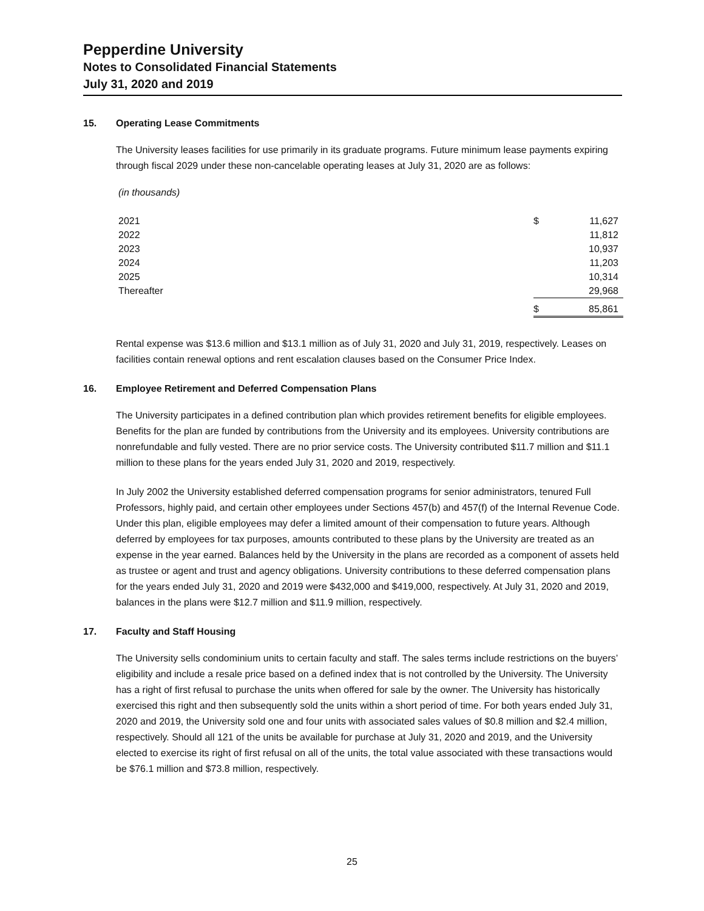Pepperdine University
Notes to Consolidated Financial Statements
July 31, 2020 and 2019
15. Operating Lease Commitments
The University leases facilities for use primarily in its graduate programs. Future minimum lease payments expiring through fiscal 2029 under these non-cancelable operating leases at July 31, 2020 are as follows:
(in thousands)
| 2021 | $ | 11,627 |
| 2022 | | 11,812 |
| 2023 | | 10,937 |
| 2024 | | 11,203 |
| 2025 | | 10,314 |
| Thereafter | | 29,968 |
| | $ | 85,861 |
Rental expense was $13.6 million and $13.1 million as of July 31, 2020 and July 31, 2019, respectively. Leases on facilities contain renewal options and rent escalation clauses based on the Consumer Price Index.
16. Employee Retirement and Deferred Compensation Plans
The University participates in a defined contribution plan which provides retirement benefits for eligible employees. Benefits for the plan are funded by contributions from the University and its employees. University contributions are nonrefundable and fully vested. There are no prior service costs. The University contributed $11.7 million and $11.1 million to these plans for the years ended July 31, 2020 and 2019, respectively.
In July 2002 the University established deferred compensation programs for senior administrators, tenured Full Professors, highly paid, and certain other employees under Sections 457(b) and 457(f) of the Internal Revenue Code. Under this plan, eligible employees may defer a limited amount of their compensation to future years. Although deferred by employees for tax purposes, amounts contributed to these plans by the University are treated as an expense in the year earned. Balances held by the University in the plans are recorded as a component of assets held as trustee or agent and trust and agency obligations. University contributions to these deferred compensation plans for the years ended July 31, 2020 and 2019 were $432,000 and $419,000, respectively. At July 31, 2020 and 2019, balances in the plans were $12.7 million and $11.9 million, respectively.
17. Faculty and Staff Housing
The University sells condominium units to certain faculty and staff. The sales terms include restrictions on the buyers’ eligibility and include a resale price based on a defined index that is not controlled by the University. The University has a right of first refusal to purchase the units when offered for sale by the owner. The University has historically exercised this right and then subsequently sold the units within a short period of time. For both years ended July 31, 2020 and 2019, the University sold one and four units with associated sales values of $0.8 million and $2.4 million, respectively. Should all 121 of the units be available for purchase at July 31, 2020 and 2019, and the University elected to exercise its right of first refusal on all of the units, the total value associated with these transactions would be $76.1 million and $73.8 million, respectively.
25